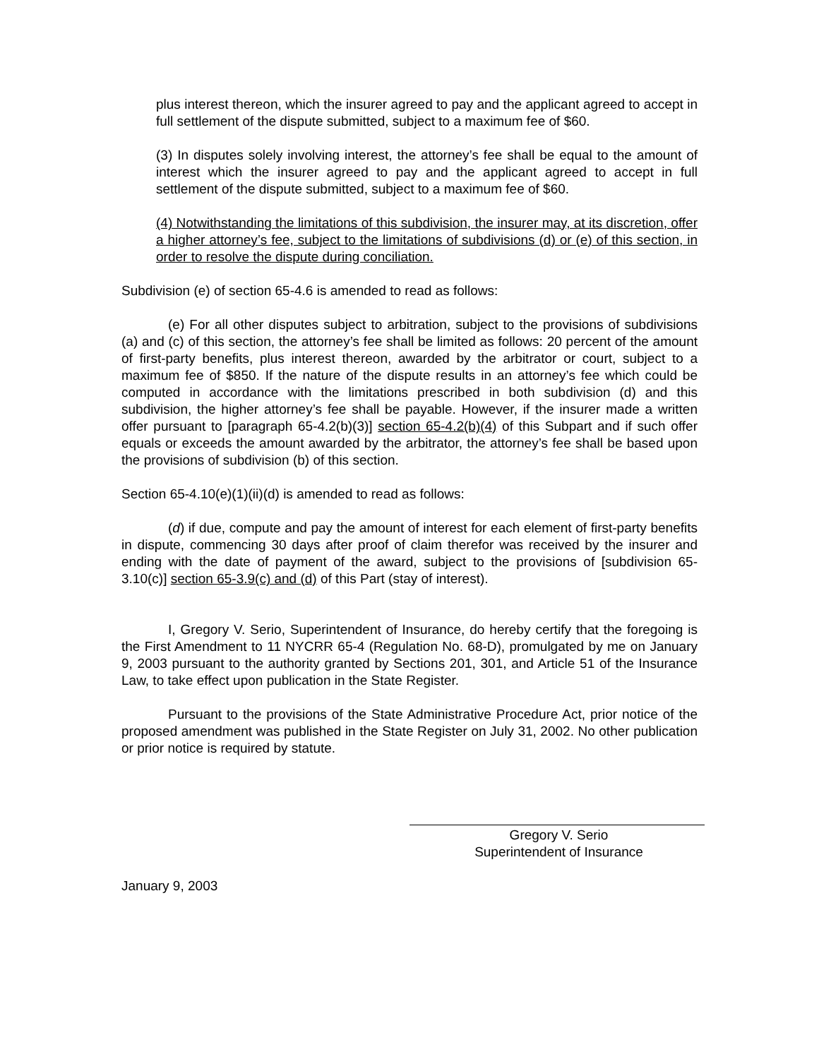plus interest thereon, which the insurer agreed to pay and the applicant agreed to accept in full settlement of the dispute submitted, subject to a maximum fee of $60.
(3) In disputes solely involving interest, the attorney’s fee shall be equal to the amount of interest which the insurer agreed to pay and the applicant agreed to accept in full settlement of the dispute submitted, subject to a maximum fee of $60.
(4) Notwithstanding the limitations of this subdivision, the insurer may, at its discretion, offer a higher attorney’s fee, subject to the limitations of subdivisions (d) or (e) of this section, in order to resolve the dispute during conciliation.
Subdivision (e) of section 65-4.6 is amended to read as follows:
(e) For all other disputes subject to arbitration, subject to the provisions of subdivisions (a) and (c) of this section, the attorney’s fee shall be limited as follows: 20 percent of the amount of first-party benefits, plus interest thereon, awarded by the arbitrator or court, subject to a maximum fee of $850. If the nature of the dispute results in an attorney’s fee which could be computed in accordance with the limitations prescribed in both subdivision (d) and this subdivision, the higher attorney’s fee shall be payable. However, if the insurer made a written offer pursuant to [paragraph 65-4.2(b)(3)] section 65-4.2(b)(4) of this Subpart and if such offer equals or exceeds the amount awarded by the arbitrator, the attorney’s fee shall be based upon the provisions of subdivision (b) of this section.
Section 65-4.10(e)(1)(ii)(d) is amended to read as follows:
(d) if due, compute and pay the amount of interest for each element of first-party benefits in dispute, commencing 30 days after proof of claim therefor was received by the insurer and ending with the date of payment of the award, subject to the provisions of [subdivision 65-3.10(c)] section 65-3.9(c) and (d) of this Part (stay of interest).
I, Gregory V. Serio, Superintendent of Insurance, do hereby certify that the foregoing is the First Amendment to 11 NYCRR 65-4 (Regulation No. 68-D), promulgated by me on January 9, 2003 pursuant to the authority granted by Sections 201, 301, and Article 51 of the Insurance Law, to take effect upon publication in the State Register.
Pursuant to the provisions of the State Administrative Procedure Act, prior notice of the proposed amendment was published in the State Register on July 31, 2002. No other publication or prior notice is required by statute.
Gregory V. Serio
Superintendent of Insurance
January 9, 2003